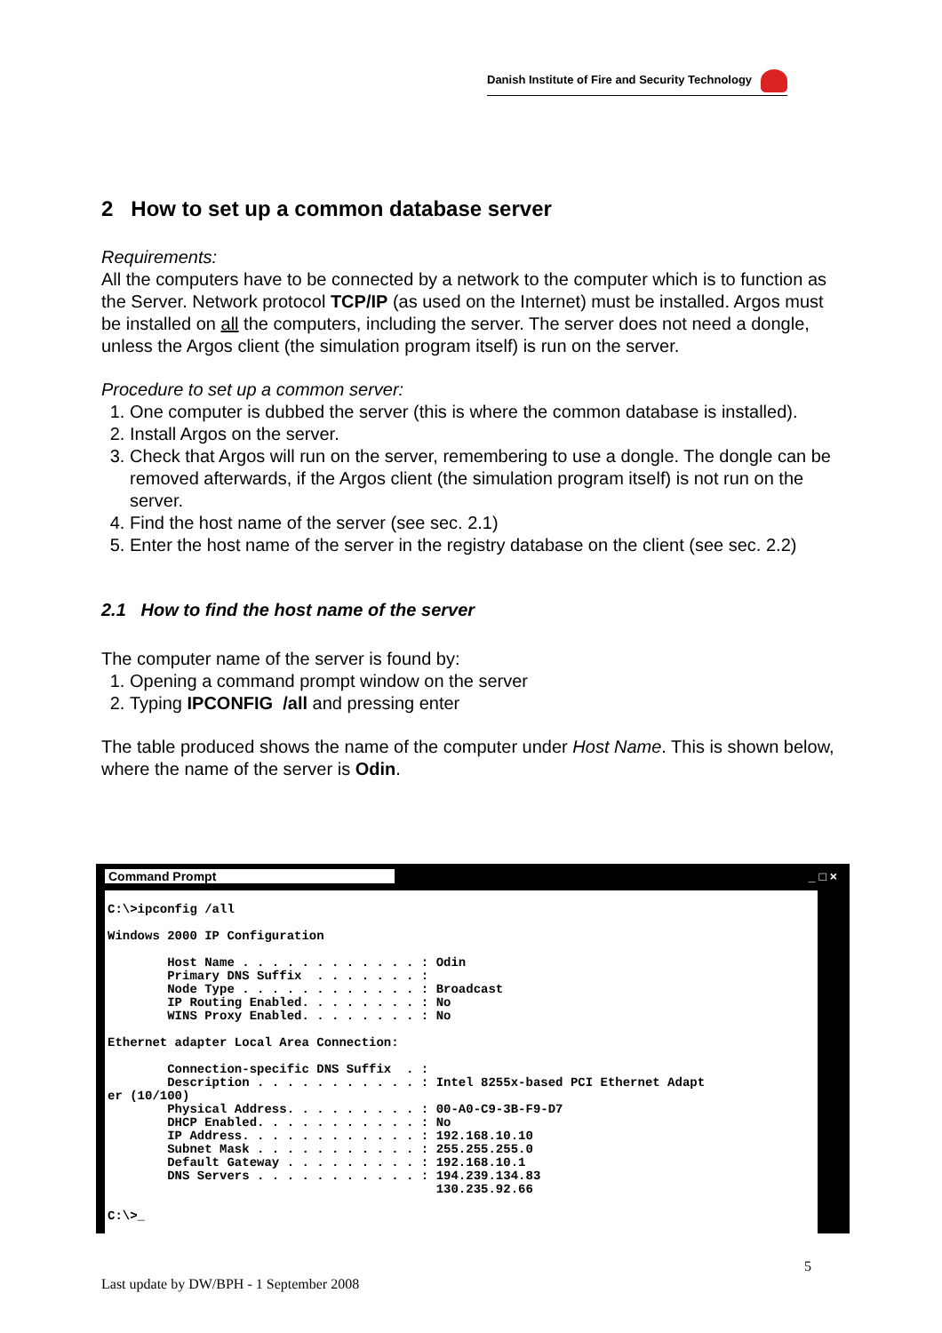Danish Institute of Fire and Security Technology
2 How to set up a common database server
Requirements:
All the computers have to be connected by a network to the computer which is to function as the Server. Network protocol TCP/IP (as used on the Internet) must be installed. Argos must be installed on all the computers, including the server. The server does not need a dongle, unless the Argos client (the simulation program itself) is run on the server.
Procedure to set up a common server:
1. One computer is dubbed the server (this is where the common database is installed).
2. Install Argos on the server.
3. Check that Argos will run on the server, remembering to use a dongle. The dongle can be removed afterwards, if the Argos client (the simulation program itself) is not run on the server.
4. Find the host name of the server (see sec. 2.1)
5. Enter the host name of the server in the registry database on the client (see sec. 2.2)
2.1 How to find the host name of the server
The computer name of the server is found by:
1. Opening a command prompt window on the server
2. Typing IPCONFIG /all and pressing enter
The table produced shows the name of the computer under Host Name. This is shown below, where the name of the server is Odin.
Command Prompt _ □ ×
C:\>ipconfig /all Windows 2000 IP Configuration Host Name . . . . . . . . . . . . : Odin Primary DNS Suffix . . . . . . . : Node Type . . . . . . . . . . . . : Broadcast IP Routing Enabled. . . . . . . . : No WINS Proxy Enabled. . . . . . . . : No Ethernet adapter Local Area Connection: Connection-specific DNS Suffix . : Description . . . . . . . . . . . : Intel 8255x-based PCI Ethernet Adapt er (10/100) Physical Address. . . . . . . . . : 00-A0-C9-3B-F9-D7 DHCP Enabled. . . . . . . . . . . : No IP Address. . . . . . . . . . . . : 192.168.10.10 Subnet Mask . . . . . . . . . . . : 255.255.255.0 Default Gateway . . . . . . . . . : 192.168.10.1 DNS Servers . . . . . . . . . . . : 194.239.134.83 130.235.92.66 C:\>_
5
Last update by DW/BPH - 1 September 2008